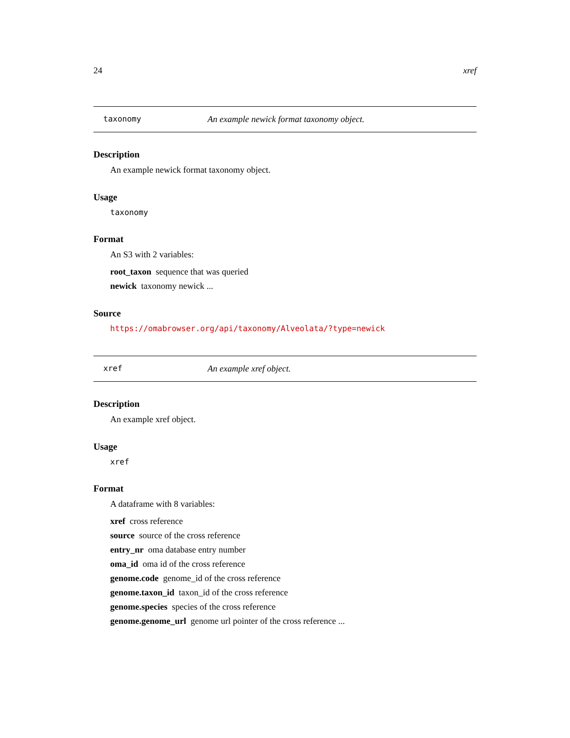24 xref
taxonomy An example newick format taxonomy object.
Description
An example newick format taxonomy object.
Usage
taxonomy
Format
An S3 with 2 variables:
root_taxon sequence that was queried
newick taxonomy newick ...
Source
https://omabrowser.org/api/taxonomy/Alveolata/?type=newick
xref An example xref object.
Description
An example xref object.
Usage
xref
Format
A dataframe with 8 variables:
xref cross reference
source source of the cross reference
entry_nr oma database entry number
oma_id oma id of the cross reference
genome.code genome_id of the cross reference
genome.taxon_id taxon_id of the cross reference
genome.species species of the cross reference
genome.genome_url genome url pointer of the cross reference ...